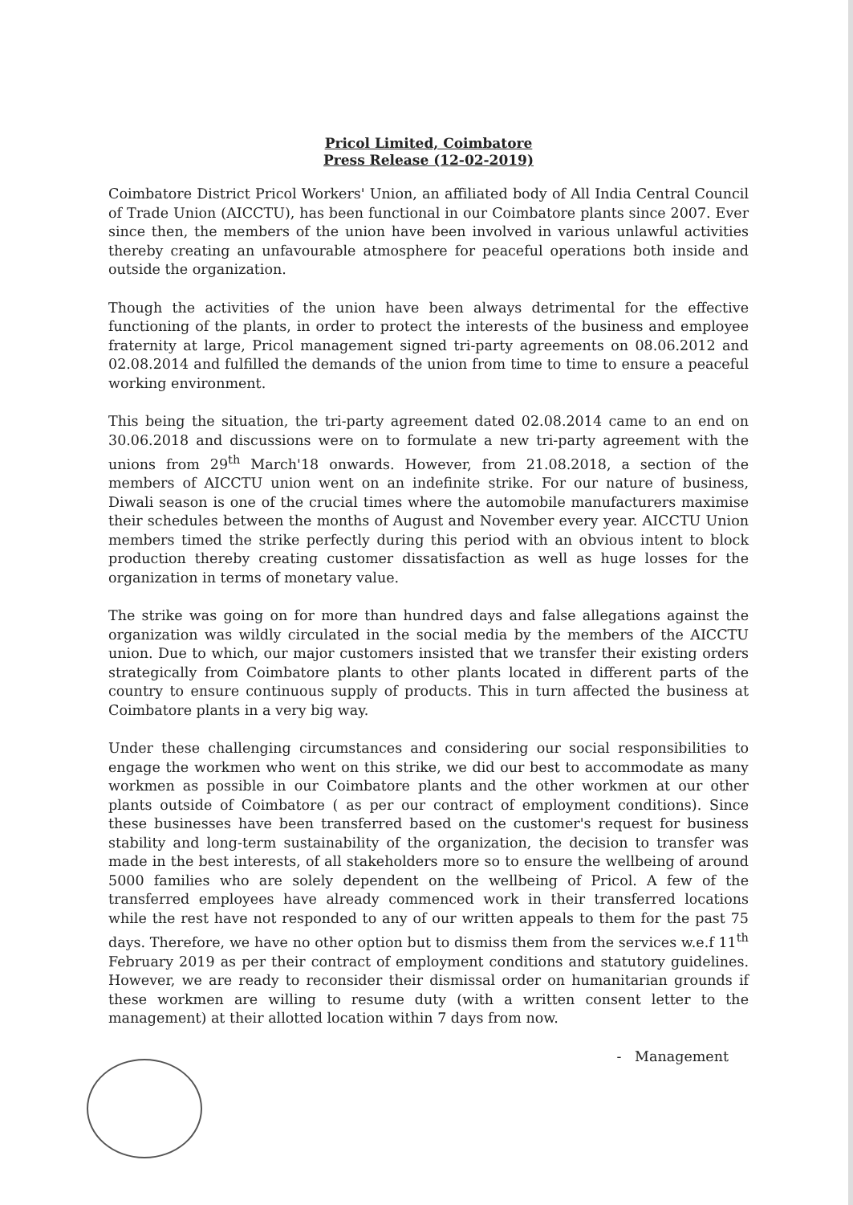Pricol Limited, Coimbatore
Press Release (12-02-2019)
Coimbatore District Pricol Workers' Union, an affiliated body of All India Central Council of Trade Union (AICCTU), has been functional in our Coimbatore plants since 2007. Ever since then, the members of the union have been involved in various unlawful activities thereby creating an unfavourable atmosphere for peaceful operations both inside and outside the organization.
Though the activities of the union have been always detrimental for the effective functioning of the plants, in order to protect the interests of the business and employee fraternity at large, Pricol management signed tri-party agreements on 08.06.2012 and 02.08.2014 and fulfilled the demands of the union from time to time to ensure a peaceful working environment.
This being the situation, the tri-party agreement dated 02.08.2014 came to an end on 30.06.2018 and discussions were on to formulate a new tri-party agreement with the unions from 29<sup>th</sup> March'18 onwards. However, from 21.08.2018, a section of the members of AICCTU union went on an indefinite strike. For our nature of business, Diwali season is one of the crucial times where the automobile manufacturers maximise their schedules between the months of August and November every year. AICCTU Union members timed the strike perfectly during this period with an obvious intent to block production thereby creating customer dissatisfaction as well as huge losses for the organization in terms of monetary value.
The strike was going on for more than hundred days and false allegations against the organization was wildly circulated in the social media by the members of the AICCTU union. Due to which, our major customers insisted that we transfer their existing orders strategically from Coimbatore plants to other plants located in different parts of the country to ensure continuous supply of products. This in turn affected the business at Coimbatore plants in a very big way.
Under these challenging circumstances and considering our social responsibilities to engage the workmen who went on this strike, we did our best to accommodate as many workmen as possible in our Coimbatore plants and the other workmen at our other plants outside of Coimbatore ( as per our contract of employment conditions). Since these businesses have been transferred based on the customer's request for business stability and long-term sustainability of the organization, the decision to transfer was made in the best interests, of all stakeholders more so to ensure the wellbeing of around 5000 families who are solely dependent on the wellbeing of Pricol. A few of the transferred employees have already commenced work in their transferred locations while the rest have not responded to any of our written appeals to them for the past 75 days. Therefore, we have no other option but to dismiss them from the services w.e.f 11<sup>th</sup> February 2019 as per their contract of employment conditions and statutory guidelines. However, we are ready to reconsider their dismissal order on humanitarian grounds if these workmen are willing to resume duty (with a written consent letter to the management) at their allotted location within 7 days from now.
- Management